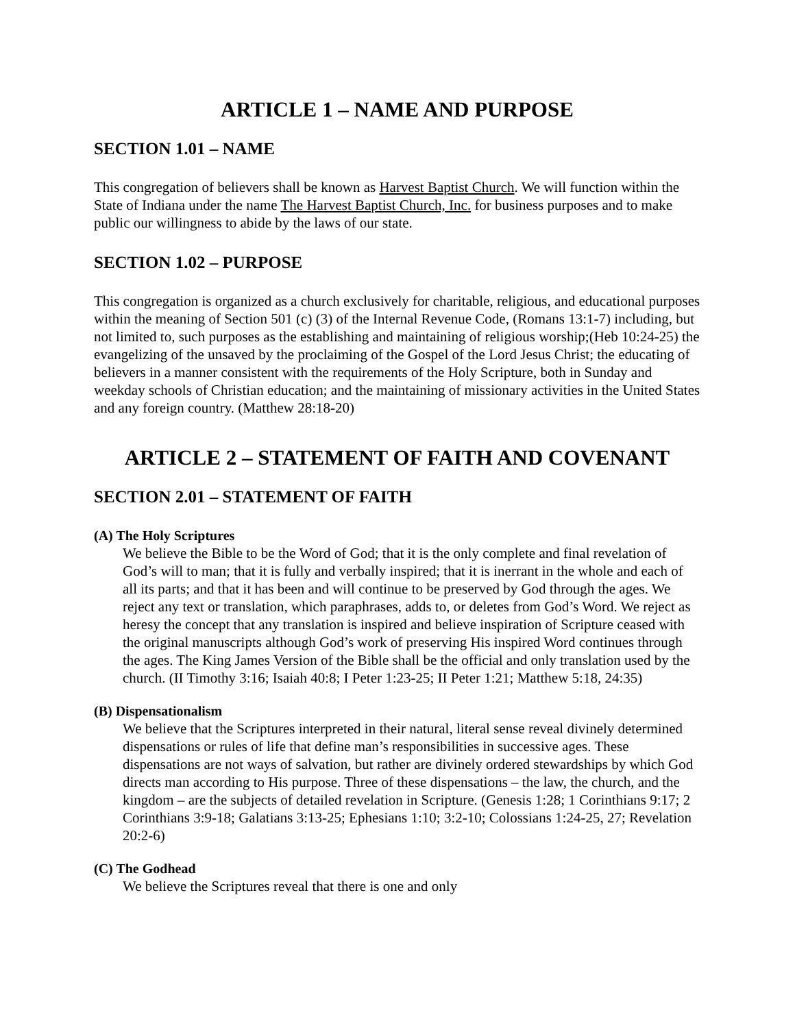ARTICLE 1 – NAME AND PURPOSE
SECTION 1.01 – NAME
This congregation of believers shall be known as Harvest Baptist Church. We will function within the State of Indiana under the name The Harvest Baptist Church, Inc. for business purposes and to make public our willingness to abide by the laws of our state.
SECTION 1.02 – PURPOSE
This congregation is organized as a church exclusively for charitable, religious, and educational purposes within the meaning of Section 501 (c) (3) of the Internal Revenue Code, (Romans 13:1-7) including, but not limited to, such purposes as the establishing and maintaining of religious worship;(Heb 10:24-25) the evangelizing of the unsaved by the proclaiming of the Gospel of the Lord Jesus Christ; the educating of believers in a manner consistent with the requirements of the Holy Scripture, both in Sunday and weekday schools of Christian education; and the maintaining of missionary activities in the United States and any foreign country. (Matthew 28:18-20)
ARTICLE 2 – STATEMENT OF FAITH AND COVENANT
SECTION 2.01 – STATEMENT OF FAITH
(A) The Holy Scriptures
We believe the Bible to be the Word of God; that it is the only complete and final revelation of God’s will to man; that it is fully and verbally inspired; that it is inerrant in the whole and each of all its parts; and that it has been and will continue to be preserved by God through the ages. We reject any text or translation, which paraphrases, adds to, or deletes from God’s Word. We reject as heresy the concept that any translation is inspired and believe inspiration of Scripture ceased with the original manuscripts although God’s work of preserving His inspired Word continues through the ages. The King James Version of the Bible shall be the official and only translation used by the church. (II Timothy 3:16; Isaiah 40:8; I Peter 1:23-25; II Peter 1:21; Matthew 5:18, 24:35)
(B) Dispensationalism
We believe that the Scriptures interpreted in their natural, literal sense reveal divinely determined dispensations or rules of life that define man’s responsibilities in successive ages. These dispensations are not ways of salvation, but rather are divinely ordered stewardships by which God directs man according to His purpose. Three of these dispensations – the law, the church, and the kingdom – are the subjects of detailed revelation in Scripture. (Genesis 1:28; 1 Corinthians 9:17; 2 Corinthians 3:9-18; Galatians 3:13-25; Ephesians 1:10; 3:2-10; Colossians 1:24-25, 27; Revelation 20:2-6)
(C) The Godhead
We believe the Scriptures reveal that there is one and only